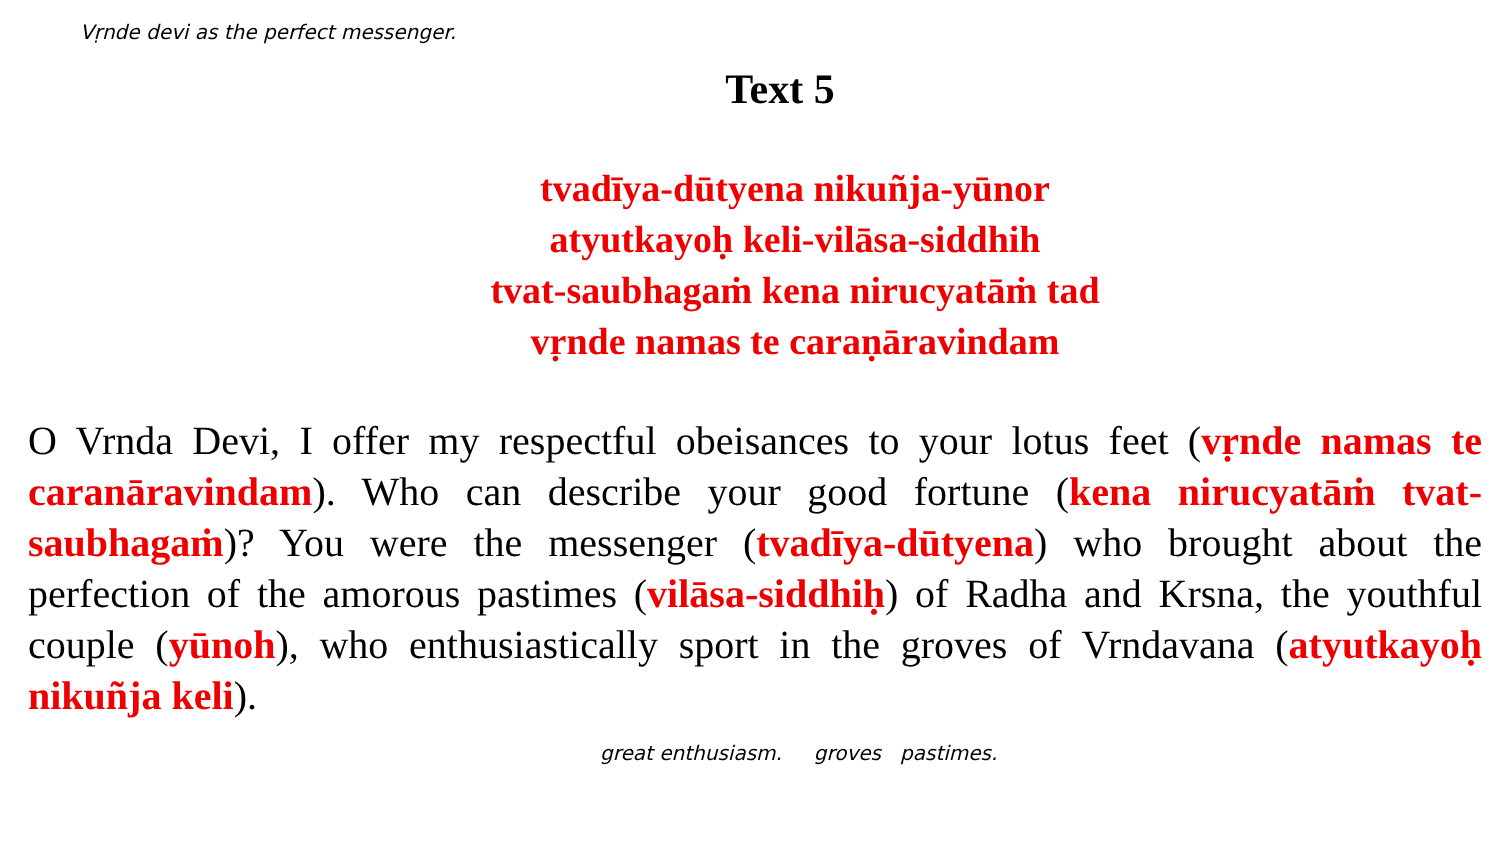Vṛnde devi as the perfect messenger.
Text 5
tvadīya-dūtyena nikuñja-yūnor
atyutkayoḥ keli-vilāsa-siddhih
tvat-saubhagaṁ kena nirucyatāṁ tad
vṛnde namas te caraṇāravindam
O Vrnda Devi, I offer my respectful obeisances to your lotus feet (vṛnde namas te caranāravindam). Who can describe your good fortune (kena nirucyatāṁ tvat-saubhagaṁ)? You were the messenger (tvadīya-dūtyena) who brought about the perfection of the amorous pastimes (vilāsa-siddhiḥ) of Radha and Krsna, the youthful couple (yūnoh), who enthusiastically sport in the groves of Vrndavana (atyutkayoḥ nikuñja keli).
great enthusiasm. groves pastimes.